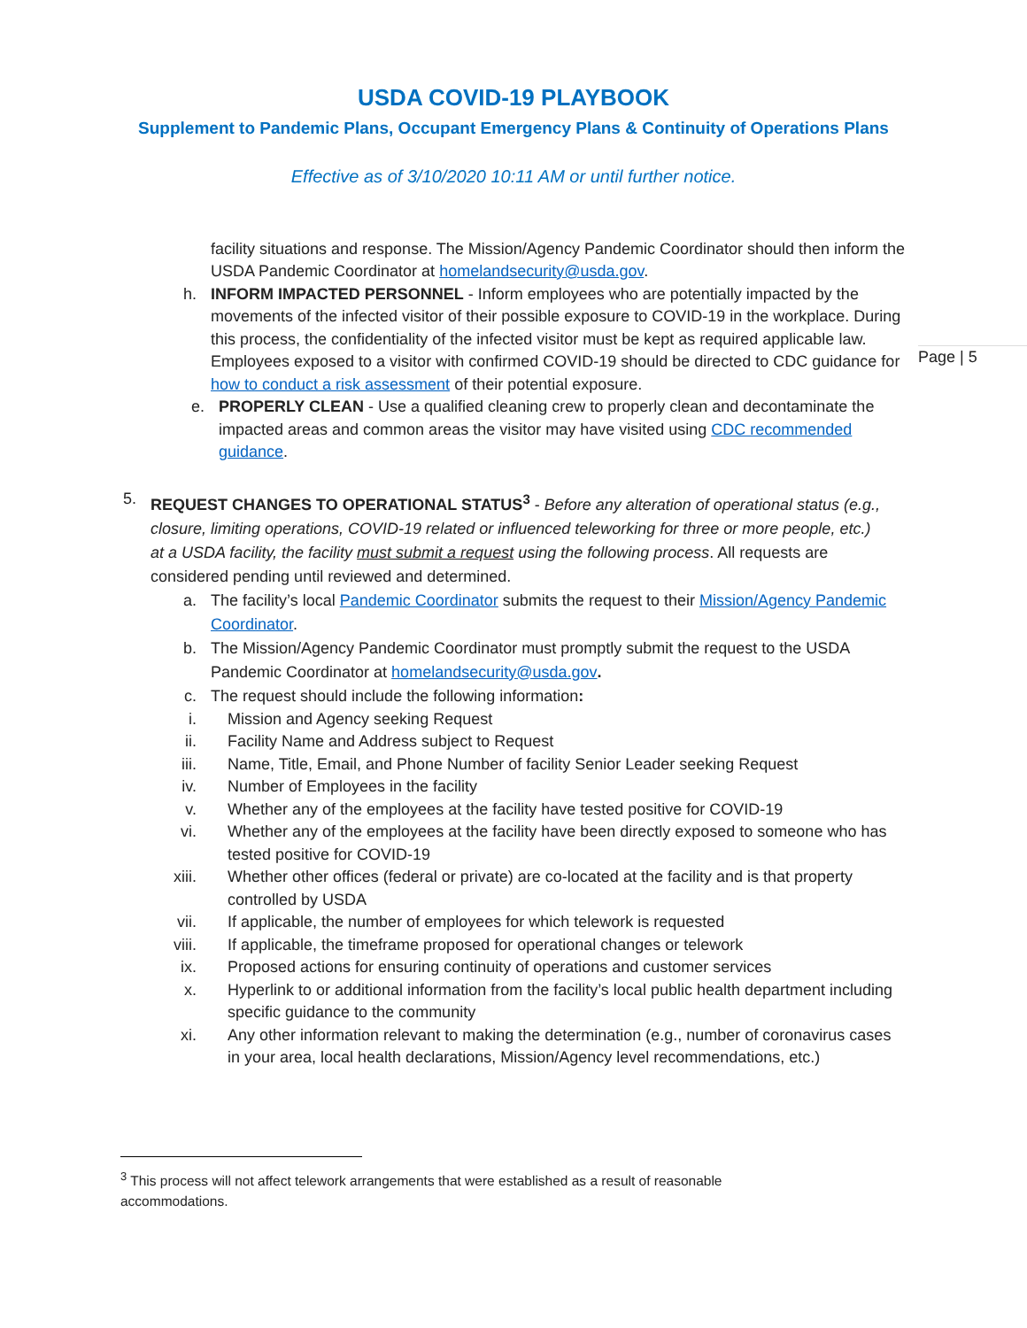USDA COVID-19 PLAYBOOK
Supplement to Pandemic Plans, Occupant Emergency Plans & Continuity of Operations Plans
Effective as of 3/10/2020 10:11 AM or until further notice.
Page | 5
facility situations and response. The Mission/Agency Pandemic Coordinator should then inform the USDA Pandemic Coordinator at homelandsecurity@usda.gov.
h. INFORM IMPACTED PERSONNEL - Inform employees who are potentially impacted by the movements of the infected visitor of their possible exposure to COVID-19 in the workplace. During this process, the confidentiality of the infected visitor must be kept as required applicable law. Employees exposed to a visitor with confirmed COVID-19 should be directed to CDC guidance for how to conduct a risk assessment of their potential exposure.
e. PROPERLY CLEAN - Use a qualified cleaning crew to properly clean and decontaminate the impacted areas and common areas the visitor may have visited using CDC recommended guidance.
5. REQUEST CHANGES TO OPERATIONAL STATUS<sup>3</sup> - Before any alteration of operational status (e.g., closure, limiting operations, COVID-19 related or influenced teleworking for three or more people, etc.) at a USDA facility, the facility must submit a request using the following process. All requests are considered pending until reviewed and determined.
a. The facility’s local Pandemic Coordinator submits the request to their Mission/Agency Pandemic Coordinator.
b. The Mission/Agency Pandemic Coordinator must promptly submit the request to the USDA Pandemic Coordinator at homelandsecurity@usda.gov.
c. The request should include the following information:
i. Mission and Agency seeking Request
ii. Facility Name and Address subject to Request
iii. Name, Title, Email, and Phone Number of facility Senior Leader seeking Request
iv. Number of Employees in the facility
v. Whether any of the employees at the facility have tested positive for COVID-19
vi. Whether any of the employees at the facility have been directly exposed to someone who has tested positive for COVID-19
xiii. Whether other offices (federal or private) are co-located at the facility and is that property controlled by USDA
vii. If applicable, the number of employees for which telework is requested
viii. If applicable, the timeframe proposed for operational changes or telework
ix. Proposed actions for ensuring continuity of operations and customer services
x. Hyperlink to or additional information from the facility’s local public health department including specific guidance to the community
xi. Any other information relevant to making the determination (e.g., number of coronavirus cases in your area, local health declarations, Mission/Agency level recommendations, etc.)
<sup>3</sup> This process will not affect telework arrangements that were established as a result of reasonable accommodations.